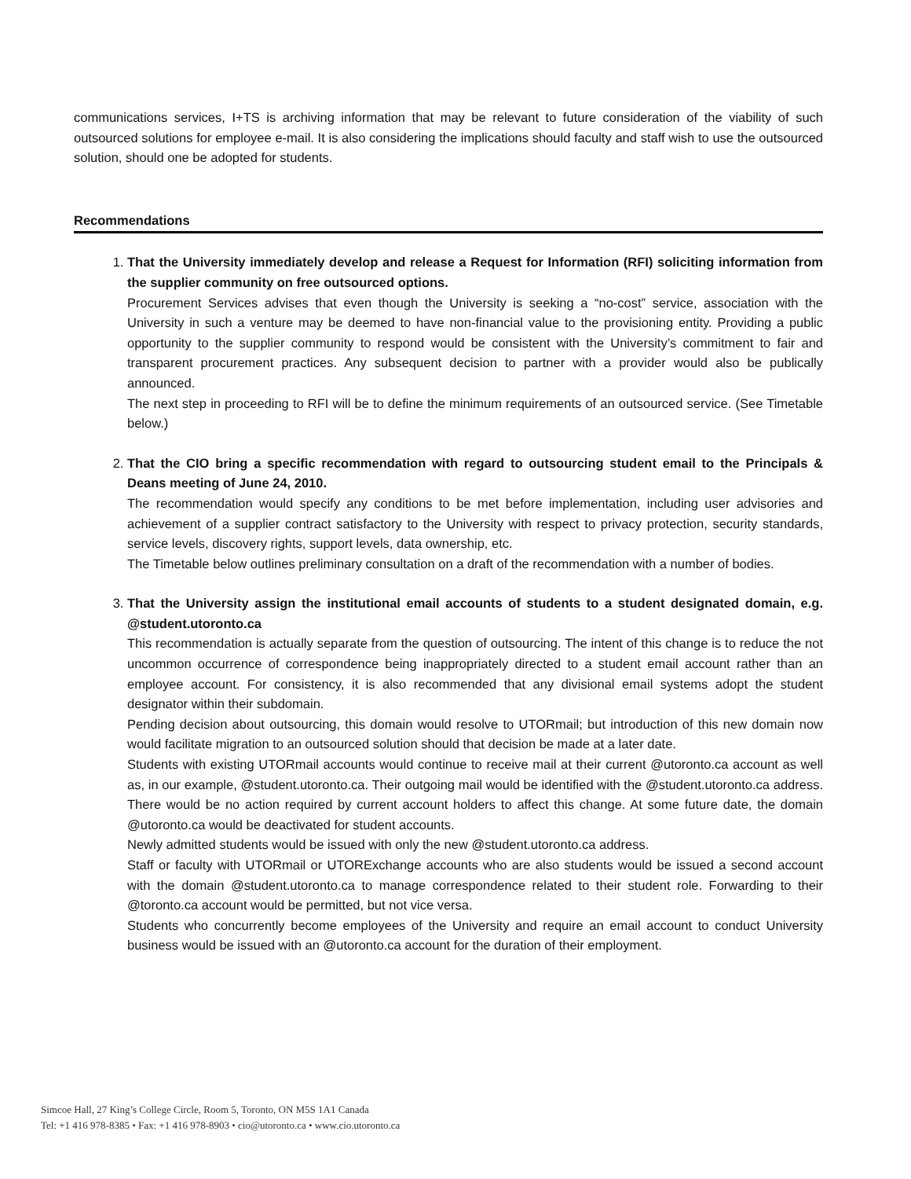communications services, I+TS is archiving information that may be relevant to future consideration of the viability of such outsourced solutions for employee e-mail. It is also considering the implications should faculty and staff wish to use the outsourced solution, should one be adopted for students.
Recommendations
1.
That the University immediately develop and release a Request for Information (RFI) soliciting information from the supplier community on free outsourced options.
Procurement Services advises that even though the University is seeking a “no-cost” service, association with the University in such a venture may be deemed to have non-financial value to the provisioning entity. Providing a public opportunity to the supplier community to respond would be consistent with the University’s commitment to fair and transparent procurement practices. Any subsequent decision to partner with a provider would also be publically announced.
The next step in proceeding to RFI will be to define the minimum requirements of an outsourced service. (See Timetable below.)
2.
That the CIO bring a specific recommendation with regard to outsourcing student email to the Principals & Deans meeting of June 24, 2010.
The recommendation would specify any conditions to be met before implementation, including user advisories and achievement of a supplier contract satisfactory to the University with respect to privacy protection, security standards, service levels, discovery rights, support levels, data ownership, etc.
The Timetable below outlines preliminary consultation on a draft of the recommendation with a number of bodies.
3.
That the University assign the institutional email accounts of students to a student designated domain, e.g. @student.utoronto.ca
This recommendation is actually separate from the question of outsourcing. The intent of this change is to reduce the not uncommon occurrence of correspondence being inappropriately directed to a student email account rather than an employee account. For consistency, it is also recommended that any divisional email systems adopt the student designator within their subdomain.
Pending decision about outsourcing, this domain would resolve to UTORmail; but introduction of this new domain now would facilitate migration to an outsourced solution should that decision be made at a later date.
Students with existing UTORmail accounts would continue to receive mail at their current @utoronto.ca account as well as, in our example, @student.utoronto.ca. Their outgoing mail would be identified with the @student.utoronto.ca address. There would be no action required by current account holders to affect this change. At some future date, the domain @utoronto.ca would be deactivated for student accounts.
Newly admitted students would be issued with only the new @student.utoronto.ca address.
Staff or faculty with UTORmail or UTORExchange accounts who are also students would be issued a second account with the domain @student.utoronto.ca to manage correspondence related to their student role. Forwarding to their @toronto.ca account would be permitted, but not vice versa.
Students who concurrently become employees of the University and require an email account to conduct University business would be issued with an @utoronto.ca account for the duration of their employment.
Simcoe Hall, 27 King’s College Circle, Room 5, Toronto, ON M5S 1A1 Canada
Tel: +1 416 978-8385 • Fax: +1 416 978-8903 • cio@utoronto.ca • www.cio.utoronto.ca